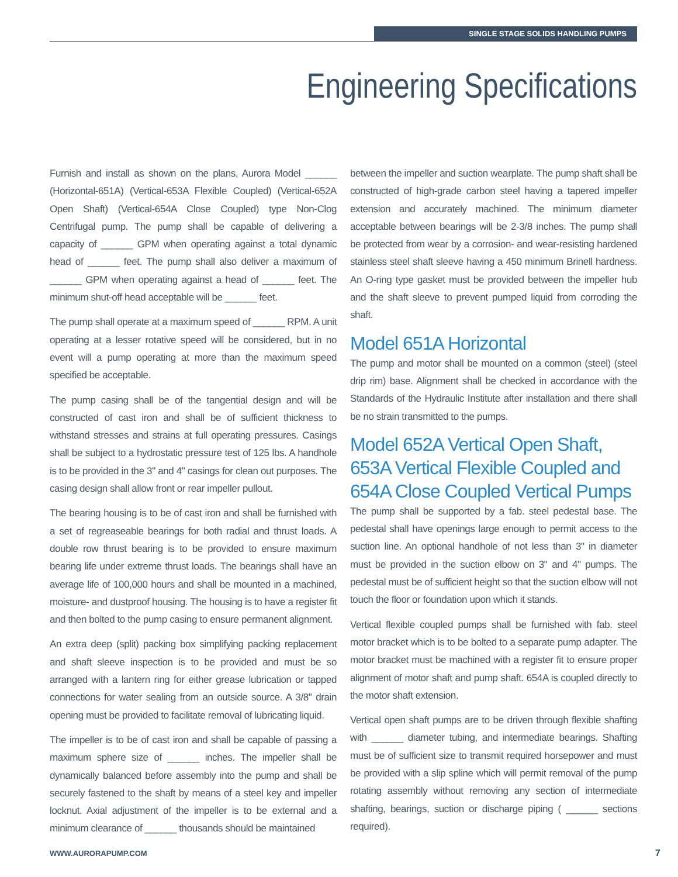SINGLE STAGE SOLIDS HANDLING PUMPS
Engineering Specifications
Furnish and install as shown on the plans, Aurora Model ______ (Horizontal-651A) (Vertical-653A Flexible Coupled) (Vertical-652A Open Shaft) (Vertical-654A Close Coupled) type Non-Clog Centrifugal pump. The pump shall be capable of delivering a capacity of ______ GPM when operating against a total dynamic head of ______ feet. The pump shall also deliver a maximum of ______ GPM when operating against a head of ______ feet. The minimum shut-off head acceptable will be ______ feet.
The pump shall operate at a maximum speed of ______ RPM. A unit operating at a lesser rotative speed will be considered, but in no event will a pump operating at more than the maximum speed specified be acceptable.
The pump casing shall be of the tangential design and will be constructed of cast iron and shall be of sufficient thickness to withstand stresses and strains at full operating pressures. Casings shall be subject to a hydrostatic pressure test of 125 lbs. A handhole is to be provided in the 3" and 4" casings for clean out purposes. The casing design shall allow front or rear impeller pullout.
The bearing housing is to be of cast iron and shall be furnished with a set of regreaseable bearings for both radial and thrust loads. A double row thrust bearing is to be provided to ensure maximum bearing life under extreme thrust loads. The bearings shall have an average life of 100,000 hours and shall be mounted in a machined, moisture- and dustproof housing. The housing is to have a register fit and then bolted to the pump casing to ensure permanent alignment.
An extra deep (split) packing box simplifying packing replacement and shaft sleeve inspection is to be provided and must be so arranged with a lantern ring for either grease lubrication or tapped connections for water sealing from an outside source. A 3/8" drain opening must be provided to facilitate removal of lubricating liquid.
The impeller is to be of cast iron and shall be capable of passing a maximum sphere size of ______ inches. The impeller shall be dynamically balanced before assembly into the pump and shall be securely fastened to the shaft by means of a steel key and impeller locknut. Axial adjustment of the impeller is to be external and a minimum clearance of ______ thousands should be maintained
between the impeller and suction wearplate. The pump shaft shall be constructed of high-grade carbon steel having a tapered impeller extension and accurately machined. The minimum diameter acceptable between bearings will be 2-3/8 inches. The pump shall be protected from wear by a corrosion- and wear-resisting hardened stainless steel shaft sleeve having a 450 minimum Brinell hardness. An O-ring type gasket must be provided between the impeller hub and the shaft sleeve to prevent pumped liquid from corroding the shaft.
Model 651A Horizontal
The pump and motor shall be mounted on a common (steel) (steel drip rim) base. Alignment shall be checked in accordance with the Standards of the Hydraulic Institute after installation and there shall be no strain transmitted to the pumps.
Model 652A Vertical Open Shaft, 653A Vertical Flexible Coupled and 654A Close Coupled Vertical Pumps
The pump shall be supported by a fab. steel pedestal base. The pedestal shall have openings large enough to permit access to the suction line. An optional handhole of not less than 3" in diameter must be provided in the suction elbow on 3" and 4" pumps. The pedestal must be of sufficient height so that the suction elbow will not touch the floor or foundation upon which it stands.
Vertical flexible coupled pumps shall be furnished with fab. steel motor bracket which is to be bolted to a separate pump adapter. The motor bracket must be machined with a register fit to ensure proper alignment of motor shaft and pump shaft. 654A is coupled directly to the motor shaft extension.
Vertical open shaft pumps are to be driven through flexible shafting with ______ diameter tubing, and intermediate bearings. Shafting must be of sufficient size to transmit required horsepower and must be provided with a slip spline which will permit removal of the pump rotating assembly without removing any section of intermediate shafting, bearings, suction or discharge piping ( ______ sections required).
WWW.AURORAPUMP.COM 7